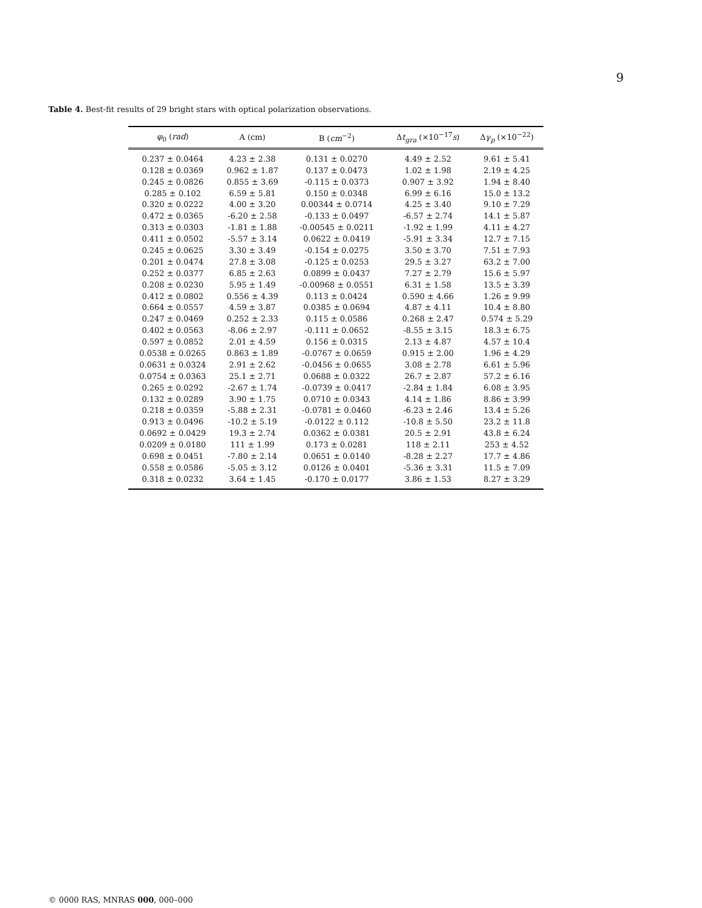9
Table 4. Best-fit results of 29 bright stars with optical polarization observations.
| φ<sub>0</sub> ( rad ) | A (cm) | B ( cm<sup>−2</sup>) | Δ t<sub>gra</sub> (×10<sup>−17</sup> s ) | Δ γ<sub>p</sub> (×10<sup>−22</sup>) |
| --- | --- | --- | --- | --- |
| 0.237 ± 0.0464 | 4.23 ± 2.38 | 0.131 ± 0.0270 | 4.49 ± 2.52 | 9.61 ± 5.41 |
| 0.128 ± 0.0369 | 0.962 ± 1.87 | 0.137 ± 0.0473 | 1.02 ± 1.98 | 2.19 ± 4.25 |
| 0.245 ± 0.0826 | 0.855 ± 3.69 | -0.115 ± 0.0373 | 0.907 ± 3.92 | 1.94 ± 8.40 |
| 0.285 ± 0.102 | 6.59 ± 5.81 | 0.150 ± 0.0348 | 6.99 ± 6.16 | 15.0 ± 13.2 |
| 0.320 ± 0.0222 | 4.00 ± 3.20 | 0.00344 ± 0.0714 | 4.25 ± 3.40 | 9.10 ± 7.29 |
| 0.472 ± 0.0365 | -6.20 ± 2.58 | -0.133 ± 0.0497 | -6.57 ± 2.74 | 14.1 ± 5.87 |
| 0.313 ± 0.0303 | -1.81 ± 1.88 | -0.00545 ± 0.0211 | -1.92 ± 1.99 | 4.11 ± 4.27 |
| 0.411 ± 0.0502 | -5.57 ± 3.14 | 0.0622 ± 0.0419 | -5.91 ± 3.34 | 12.7 ± 7.15 |
| 0.245 ± 0.0625 | 3.30 ± 3.49 | -0.154 ± 0.0275 | 3.50 ± 3.70 | 7.51 ± 7.93 |
| 0.201 ± 0.0474 | 27.8 ± 3.08 | -0.125 ± 0.0253 | 29.5 ± 3.27 | 63.2 ± 7.00 |
| 0.252 ± 0.0377 | 6.85 ± 2.63 | 0.0899 ± 0.0437 | 7.27 ± 2.79 | 15.6 ± 5.97 |
| 0.208 ± 0.0230 | 5.95 ± 1.49 | -0.00968 ± 0.0551 | 6.31 ± 1.58 | 13.5 ± 3.39 |
| 0.412 ± 0.0802 | 0.556 ± 4.39 | 0.113 ± 0.0424 | 0.590 ± 4.66 | 1.26 ± 9.99 |
| 0.664 ± 0.0557 | 4.59 ± 3.87 | 0.0385 ± 0.0694 | 4.87 ± 4.11 | 10.4 ± 8.80 |
| 0.247 ± 0.0469 | 0.252 ± 2.33 | 0.115 ± 0.0586 | 0.268 ± 2.47 | 0.574 ± 5.29 |
| 0.402 ± 0.0563 | -8.06 ± 2.97 | -0.111 ± 0.0652 | -8.55 ± 3.15 | 18.3 ± 6.75 |
| 0.597 ± 0.0852 | 2.01 ± 4.59 | 0.156 ± 0.0315 | 2.13 ± 4.87 | 4.57 ± 10.4 |
| 0.0538 ± 0.0265 | 0.863 ± 1.89 | -0.0767 ± 0.0659 | 0.915 ± 2.00 | 1.96 ± 4.29 |
| 0.0631 ± 0.0324 | 2.91 ± 2.62 | -0.0456 ± 0.0655 | 3.08 ± 2.78 | 6.61 ± 5.96 |
| 0.0754 ± 0.0363 | 25.1 ± 2.71 | 0.0688 ± 0.0322 | 26.7 ± 2.87 | 57.2 ± 6.16 |
| 0.265 ± 0.0292 | -2.67 ± 1.74 | -0.0739 ± 0.0417 | -2.84 ± 1.84 | 6.08 ± 3.95 |
| 0.132 ± 0.0289 | 3.90 ± 1.75 | 0.0710 ± 0.0343 | 4.14 ± 1.86 | 8.86 ± 3.99 |
| 0.218 ± 0.0359 | -5.88 ± 2.31 | -0.0781 ± 0.0460 | -6.23 ± 2.46 | 13.4 ± 5.26 |
| 0.913 ± 0.0496 | -10.2 ± 5.19 | -0.0122 ± 0.112 | -10.8 ± 5.50 | 23.2 ± 11.8 |
| 0.0692 ± 0.0429 | 19.3 ± 2.74 | 0.0362 ± 0.0381 | 20.5 ± 2.91 | 43.8 ± 6.24 |
| 0.0209 ± 0.0180 | 111 ± 1.99 | 0.173 ± 0.0281 | 118 ± 2.11 | 253 ± 4.52 |
| 0.698 ± 0.0451 | -7.80 ± 2.14 | 0.0651 ± 0.0140 | -8.28 ± 2.27 | 17.7 ± 4.86 |
| 0.558 ± 0.0586 | -5.05 ± 3.12 | 0.0126 ± 0.0401 | -5.36 ± 3.31 | 11.5 ± 7.09 |
| 0.318 ± 0.0232 | 3.64 ± 1.45 | -0.170 ± 0.0177 | 3.86 ± 1.53 | 8.27 ± 3.29 |
© 0000 RAS, MNRAS 000, 000–000